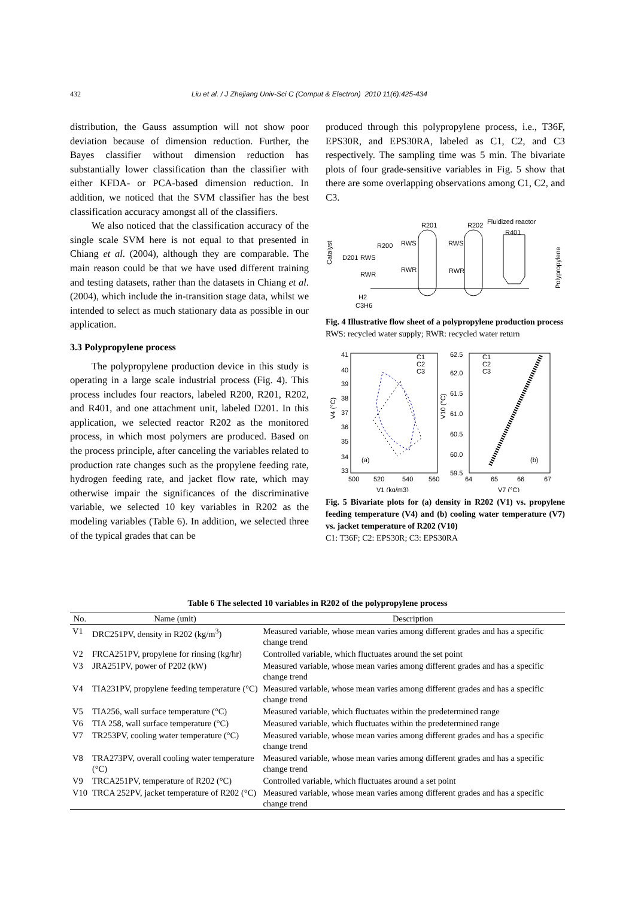432 Liu et al. / J Zhejiang Univ-Sci C (Comput & Electron) 2010 11(6):425-434
distribution, the Gauss assumption will not show poor deviation because of dimension reduction. Further, the Bayes classifier without dimension reduction has substantially lower classification than the classifier with either KFDA- or PCA-based dimension reduction. In addition, we noticed that the SVM classifier has the best classification accuracy amongst all of the classifiers.
We also noticed that the classification accuracy of the single scale SVM here is not equal to that presented in Chiang et al. (2004), although they are comparable. The main reason could be that we have used different training and testing datasets, rather than the datasets in Chiang et al. (2004), which include the in-transition stage data, whilst we intended to select as much stationary data as possible in our application.
3.3 Polypropylene process
The polypropylene production device in this study is operating in a large scale industrial process (Fig. 4). This process includes four reactors, labeled R200, R201, R202, and R401, and one attachment unit, labeled D201. In this application, we selected reactor R202 as the monitored process, in which most polymers are produced. Based on the process principle, after canceling the variables related to production rate changes such as the propylene feeding rate, hydrogen feeding rate, and jacket flow rate, which may otherwise impair the significances of the discriminative variable, we selected 10 key variables in R202 as the modeling variables (Table 6). In addition, we selected three of the typical grades that can be
produced through this polypropylene process, i.e., T36F, EPS30R, and EPS30RA, labeled as C1, C2, and C3 respectively. The sampling time was 5 min. The bivariate plots of four grade-sensitive variables in Fig. 5 show that there are some overlapping observations among C1, C2, and C3.
Fluidized reactor
R201
R202
R401
R200
RWS
RWS
RWS
D201
RWR
RWR
RWR
H2
C3H6
Catalyst
Polypropylene
Fig. 4 Illustrative flow sheet of a polypropylene production process
RWS: recycled water supply; RWR: recycled water return
41
40
39
38
37
36
35
34
33
500
520
540
560
V1 (kg/m3)
V4 (°C)
(a)
C1
C2
C3
62.5
62.0
61.5
61.0
60.5
60.0
59.5
64
65
66
67
V7 (°C)
V10 (°C)
(b)
C1
C2
C3
Fig. 5 Bivariate plots for (a) density in R202 (V1) vs. propylene feeding temperature (V4) and (b) cooling water temperature (V7) vs. jacket temperature of R202 (V10)
C1: T36F; C2: EPS30R; C3: EPS30RA
Table 6 The selected 10 variables in R202 of the polypropylene process
| No. | Name (unit) | Description |
| --- | --- | --- |
| V1 | DRC251PV, density in R202 (kg/m<sup>3</sup>) | Measured variable, whose mean varies among different grades and has a specific change trend |
| V2 | FRCA251PV, propylene for rinsing (kg/hr) | Controlled variable, which fluctuates around the set point |
| V3 | JRA251PV, power of P202 (kW) | Measured variable, whose mean varies among different grades and has a specific change trend |
| V4 | TIA231PV, propylene feeding temperature (°C) | Measured variable, whose mean varies among different grades and has a specific change trend |
| V5 | TIA256, wall surface temperature (°C) | Measured variable, which fluctuates within the predetermined range |
| V6 | TIA 258, wall surface temperature (°C) | Measured variable, which fluctuates within the predetermined range |
| V7 | TR253PV, cooling water temperature (°C) | Measured variable, whose mean varies among different grades and has a specific change trend |
| V8 | TRA273PV, overall cooling water temperature (°C) | Measured variable, whose mean varies among different grades and has a specific change trend |
| V9 | TRCA251PV, temperature of R202 (°C) | Controlled variable, which fluctuates around a set point |
| V10 | TRCA 252PV, jacket temperature of R202 (°C) | Measured variable, whose mean varies among different grades and has a specific change trend |